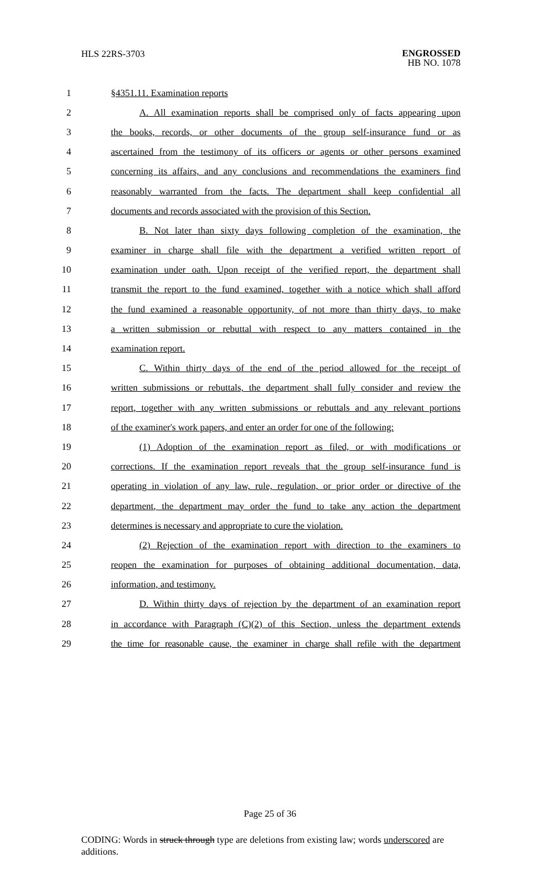HLS 22RS-3703
ENGROSSED
HB NO. 1078
1 §4351.11. Examination reports
2 A. All examination reports shall be comprised only of facts appearing upon
3 the books, records, or other documents of the group self-insurance fund or as
4 ascertained from the testimony of its officers or agents or other persons examined
5 concerning its affairs, and any conclusions and recommendations the examiners find
6 reasonably warranted from the facts. The department shall keep confidential all
7 documents and records associated with the provision of this Section.
8 B. Not later than sixty days following completion of the examination, the
9 examiner in charge shall file with the department a verified written report of
10 examination under oath. Upon receipt of the verified report, the department shall
11 transmit the report to the fund examined, together with a notice which shall afford
12 the fund examined a reasonable opportunity, of not more than thirty days, to make
13 a written submission or rebuttal with respect to any matters contained in the
14 examination report.
15 C. Within thirty days of the end of the period allowed for the receipt of
16 written submissions or rebuttals, the department shall fully consider and review the
17 report, together with any written submissions or rebuttals and any relevant portions
18 of the examiner's work papers, and enter an order for one of the following:
19 (1) Adoption of the examination report as filed, or with modifications or
20 corrections. If the examination report reveals that the group self-insurance fund is
21 operating in violation of any law, rule, regulation, or prior order or directive of the
22 department, the department may order the fund to take any action the department
23 determines is necessary and appropriate to cure the violation.
24 (2) Rejection of the examination report with direction to the examiners to
25 reopen the examination for purposes of obtaining additional documentation, data,
26 information, and testimony.
27 D. Within thirty days of rejection by the department of an examination report
28 in accordance with Paragraph (C)(2) of this Section, unless the department extends
29 the time for reasonable cause, the examiner in charge shall refile with the department
Page 25 of 36
CODING: Words in struck through type are deletions from existing law; words underscored are additions.